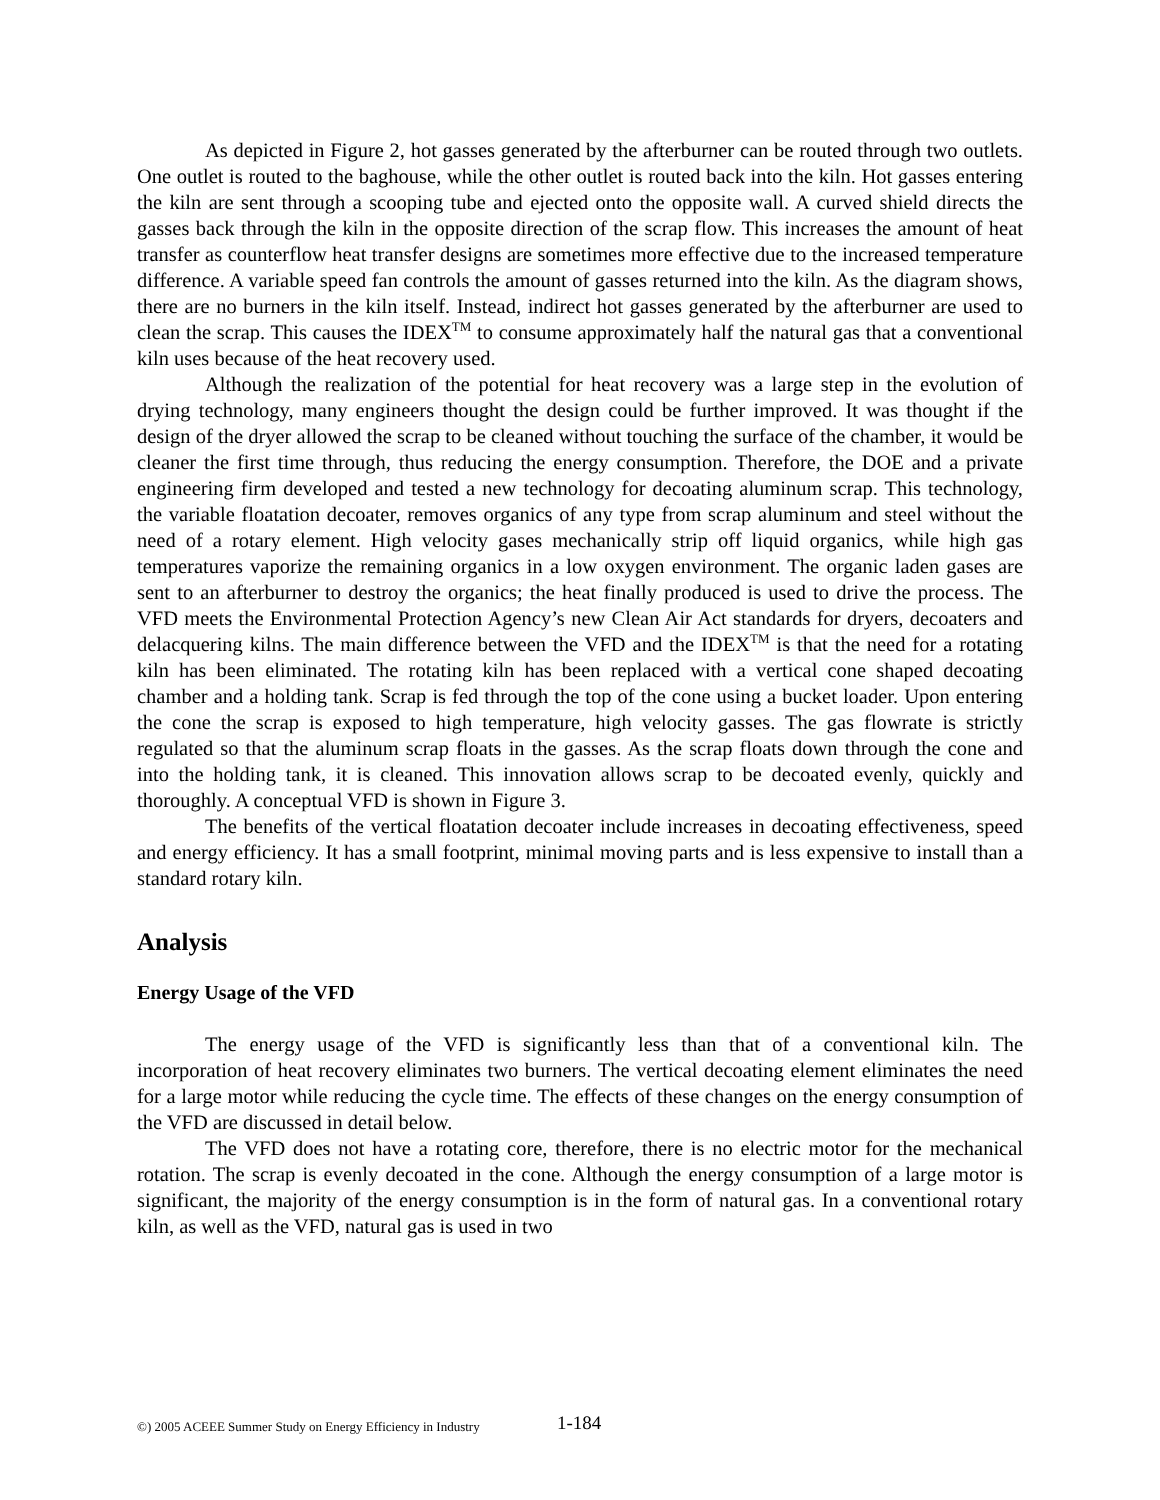As depicted in Figure 2, hot gasses generated by the afterburner can be routed through two outlets. One outlet is routed to the baghouse, while the other outlet is routed back into the kiln. Hot gasses entering the kiln are sent through a scooping tube and ejected onto the opposite wall. A curved shield directs the gasses back through the kiln in the opposite direction of the scrap flow. This increases the amount of heat transfer as counterflow heat transfer designs are sometimes more effective due to the increased temperature difference. A variable speed fan controls the amount of gasses returned into the kiln. As the diagram shows, there are no burners in the kiln itself. Instead, indirect hot gasses generated by the afterburner are used to clean the scrap. This causes the IDEX<sup>TM</sup> to consume approximately half the natural gas that a conventional kiln uses because of the heat recovery used.
Although the realization of the potential for heat recovery was a large step in the evolution of drying technology, many engineers thought the design could be further improved. It was thought if the design of the dryer allowed the scrap to be cleaned without touching the surface of the chamber, it would be cleaner the first time through, thus reducing the energy consumption. Therefore, the DOE and a private engineering firm developed and tested a new technology for decoating aluminum scrap. This technology, the variable floatation decoater, removes organics of any type from scrap aluminum and steel without the need of a rotary element. High velocity gases mechanically strip off liquid organics, while high gas temperatures vaporize the remaining organics in a low oxygen environment. The organic laden gases are sent to an afterburner to destroy the organics; the heat finally produced is used to drive the process. The VFD meets the Environmental Protection Agency’s new Clean Air Act standards for dryers, decoaters and delacquering kilns. The main difference between the VFD and the IDEX<sup>TM</sup> is that the need for a rotating kiln has been eliminated. The rotating kiln has been replaced with a vertical cone shaped decoating chamber and a holding tank. Scrap is fed through the top of the cone using a bucket loader. Upon entering the cone the scrap is exposed to high temperature, high velocity gasses. The gas flowrate is strictly regulated so that the aluminum scrap floats in the gasses. As the scrap floats down through the cone and into the holding tank, it is cleaned. This innovation allows scrap to be decoated evenly, quickly and thoroughly. A conceptual VFD is shown in Figure 3.
The benefits of the vertical floatation decoater include increases in decoating effectiveness, speed and energy efficiency. It has a small footprint, minimal moving parts and is less expensive to install than a standard rotary kiln.
Analysis
Energy Usage of the VFD
The energy usage of the VFD is significantly less than that of a conventional kiln. The incorporation of heat recovery eliminates two burners. The vertical decoating element eliminates the need for a large motor while reducing the cycle time. The effects of these changes on the energy consumption of the VFD are discussed in detail below.
The VFD does not have a rotating core, therefore, there is no electric motor for the mechanical rotation. The scrap is evenly decoated in the cone. Although the energy consumption of a large motor is significant, the majority of the energy consumption is in the form of natural gas. In a conventional rotary kiln, as well as the VFD, natural gas is used in two
©) 2005 ACEEE Summer Study on Energy Efficiency in Industry 1-184